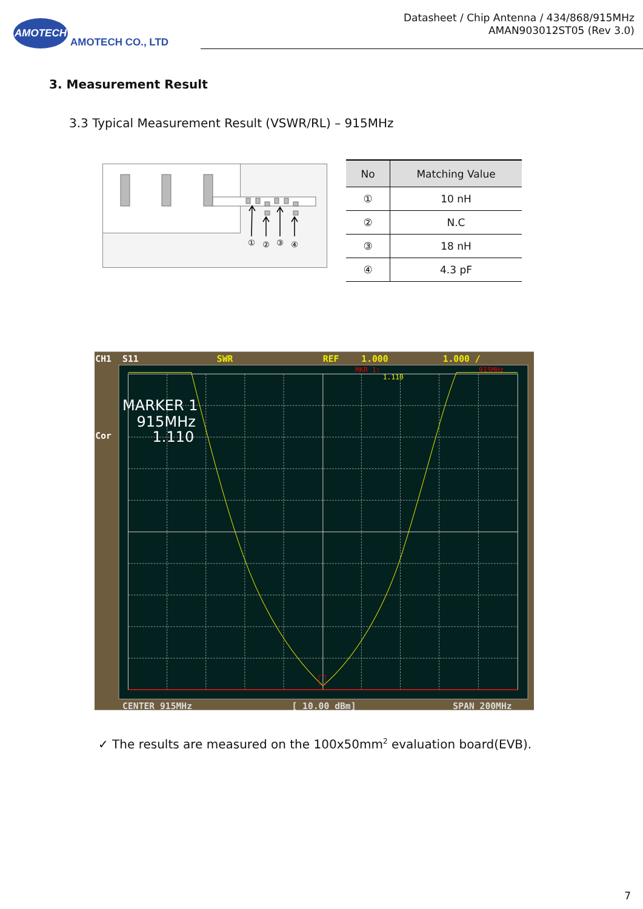AMOTECH
AMOTECH CO., LTD
Datasheet / Chip Antenna / 434/868/915MHz
AMAN903012ST05 (Rev 3.0)
3. Measurement Result
3.3 Typical Measurement Result (VSWR/RL) – 915MHz
①
②
③
④
| No | Matching Value |
| --- | --- |
| ① | 10 nH |
| ② | N.C |
| ③ | 18 nH |
| ④ | 4.3 pF |
CH1
S11
SWR
REF
1.000
1.000 /
Cor
CENTER 915MHz
[ 10.00 dBm]
SPAN 200MHz
MKR 1:
915MHz
1.110
MARKER 1
915MHz
1.110
✓ The results are measured on the 100x50mm<sup>2</sup> evaluation board(EVB).
7